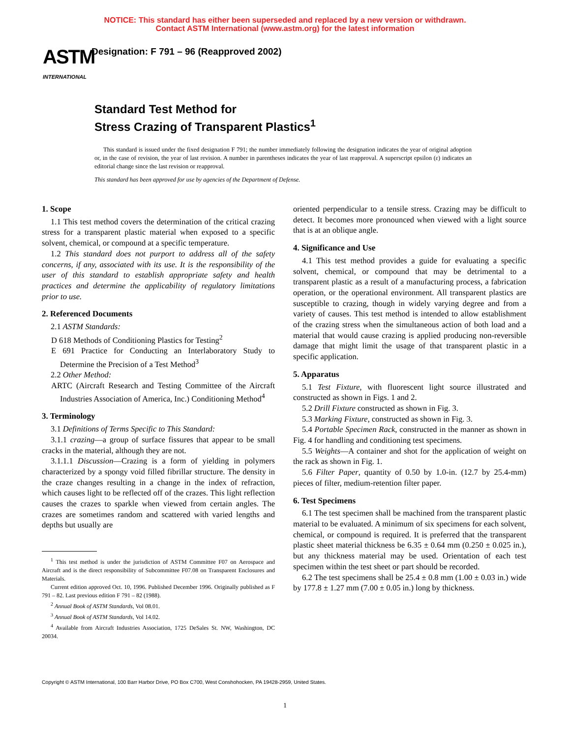NOTICE: This standard has either been superseded and replaced by a new version or withdrawn.
Contact ASTM International (www.astm.org) for the latest information
ASTM
INTERNATIONAL
Designation: F 791 – 96 (Reapproved 2002)
Standard Test Method for
Stress Crazing of Transparent Plastics<sup>1</sup>
This standard is issued under the fixed designation F 791; the number immediately following the designation indicates the year of original adoption or, in the case of revision, the year of last revision. A number in parentheses indicates the year of last reapproval. A superscript epsilon (ε) indicates an editorial change since the last revision or reapproval.
This standard has been approved for use by agencies of the Department of Defense.
1. Scope
1.1 This test method covers the determination of the critical crazing stress for a transparent plastic material when exposed to a specific solvent, chemical, or compound at a specific temperature.
1.2 This standard does not purport to address all of the safety concerns, if any, associated with its use. It is the responsibility of the user of this standard to establish appropriate safety and health practices and determine the applicability of regulatory limitations prior to use.
2. Referenced Documents
2.1 ASTM Standards:
D 618 Methods of Conditioning Plastics for Testing<sup>2</sup>
E 691 Practice for Conducting an Interlaboratory Study to Determine the Precision of a Test Method<sup>3</sup>
2.2 Other Method:
ARTC (Aircraft Research and Testing Committee of the Aircraft Industries Association of America, Inc.) Conditioning Method<sup>4</sup>
3. Terminology
3.1 Definitions of Terms Specific to This Standard:
3.1.1 crazing—a group of surface fissures that appear to be small cracks in the material, although they are not.
3.1.1.1 Discussion—Crazing is a form of yielding in polymers characterized by a spongy void filled fibrillar structure. The density in the craze changes resulting in a change in the index of refraction, which causes light to be reflected off of the crazes. This light reflection causes the crazes to sparkle when viewed from certain angles. The crazes are sometimes random and scattered with varied lengths and depths but usually are
<sup>1</sup> This test method is under the jurisdiction of ASTM Committee F07 on Aerospace and Aircraft and is the direct responsibility of Subcommittee F07.08 on Transparent Enclosures and Materials.
Current edition approved Oct. 10, 1996. Published December 1996. Originally published as F 791 – 82. Last previous edition F 791 – 82 (1988).
<sup>2</sup> Annual Book of ASTM Standards, Vol 08.01.
<sup>3</sup> Annual Book of ASTM Standards, Vol 14.02.
<sup>4</sup> Available from Aircraft Industries Association, 1725 DeSales St. NW, Washington, DC 20034.
oriented perpendicular to a tensile stress. Crazing may be difficult to detect. It becomes more pronounced when viewed with a light source that is at an oblique angle.
4. Significance and Use
4.1 This test method provides a guide for evaluating a specific solvent, chemical, or compound that may be detrimental to a transparent plastic as a result of a manufacturing process, a fabrication operation, or the operational environment. All transparent plastics are susceptible to crazing, though in widely varying degree and from a variety of causes. This test method is intended to allow establishment of the crazing stress when the simultaneous action of both load and a material that would cause crazing is applied producing non-reversible damage that might limit the usage of that transparent plastic in a specific application.
5. Apparatus
5.1 Test Fixture, with fluorescent light source illustrated and constructed as shown in Figs. 1 and 2.
5.2 Drill Fixture constructed as shown in Fig. 3.
5.3 Marking Fixture, constructed as shown in Fig. 3.
5.4 Portable Specimen Rack, constructed in the manner as shown in Fig. 4 for handling and conditioning test specimens.
5.5 Weights—A container and shot for the application of weight on the rack as shown in Fig. 1.
5.6 Filter Paper, quantity of 0.50 by 1.0-in. (12.7 by 25.4-mm) pieces of filter, medium-retention filter paper.
6. Test Specimens
6.1 The test specimen shall be machined from the transparent plastic material to be evaluated. A minimum of six specimens for each solvent, chemical, or compound is required. It is preferred that the transparent plastic sheet material thickness be 6.35 ± 0.64 mm (0.250 ± 0.025 in.), but any thickness material may be used. Orientation of each test specimen within the test sheet or part should be recorded.
6.2 The test specimens shall be 25.4 ± 0.8 mm (1.00 ± 0.03 in.) wide by 177.8 ± 1.27 mm (7.00 ± 0.05 in.) long by thickness.
Copyright © ASTM International, 100 Barr Harbor Drive, PO Box C700, West Conshohocken, PA 19428-2959, United States.
1